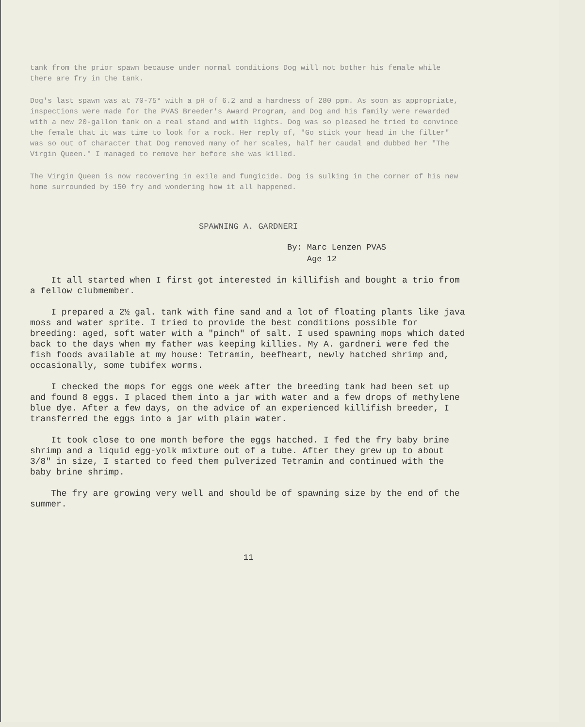tank from the prior spawn because under normal conditions Dog will not bother his female while there are fry in the tank.
Dog's last spawn was at 70-75° with a pH of 6.2 and a hardness of 280 ppm. As soon as appropriate, inspections were made for the PVAS Breeder's Award Program, and Dog and his family were rewarded with a new 20-gallon tank on a real stand and with lights. Dog was so pleased he tried to convince the female that it was time to look for a rock. Her reply of, "Go stick your head in the filter" was so out of character that Dog removed many of her scales, half her caudal and dubbed her "The Virgin Queen." I managed to remove her before she was killed.
The Virgin Queen is now recovering in exile and fungicide. Dog is sulking in the corner of his new home surrounded by 150 fry and wondering how it all happened.
SPAWNING A. GARDNERI
By: Marc Lenzen PVAS
Age 12
It all started when I first got interested in killifish and bought a trio from a fellow clubmember.
I prepared a 2½ gal. tank with fine sand and a lot of floating plants like java moss and water sprite. I tried to provide the best conditions possible for breeding: aged, soft water with a "pinch" of salt. I used spawning mops which dated back to the days when my father was keeping killies. My A. gardneri were fed the fish foods available at my house: Tetramin, beefheart, newly hatched shrimp and, occasionally, some tubifex worms.
I checked the mops for eggs one week after the breeding tank had been set up and found 8 eggs. I placed them into a jar with water and a few drops of methylene blue dye. After a few days, on the advice of an experienced killifish breeder, I transferred the eggs into a jar with plain water.
It took close to one month before the eggs hatched. I fed the fry baby brine shrimp and a liquid egg-yolk mixture out of a tube. After they grew up to about 3/8" in size, I started to feed them pulverized Tetramin and continued with the baby brine shrimp.
The fry are growing very well and should be of spawning size by the end of the summer.
11